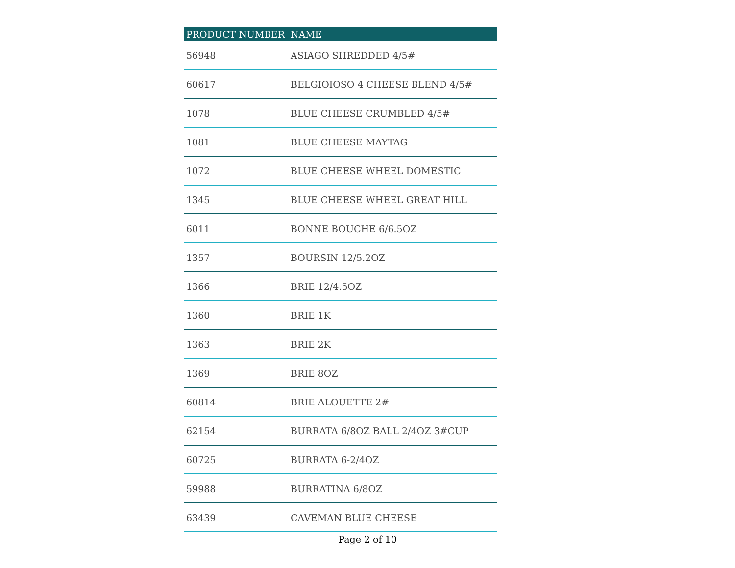| PRODUCT NUMBER | NAME |
| --- | --- |
| 56948 | ASIAGO SHREDDED 4/5# |
| 60617 | BELGIOIOSO 4 CHEESE BLEND 4/5# |
| 1078 | BLUE CHEESE CRUMBLED 4/5# |
| 1081 | BLUE CHEESE MAYTAG |
| 1072 | BLUE CHEESE WHEEL DOMESTIC |
| 1345 | BLUE CHEESE WHEEL GREAT HILL |
| 6011 | BONNE BOUCHE 6/6.5OZ |
| 1357 | BOURSIN 12/5.2OZ |
| 1366 | BRIE 12/4.5OZ |
| 1360 | BRIE 1K |
| 1363 | BRIE 2K |
| 1369 | BRIE 8OZ |
| 60814 | BRIE ALOUETTE 2# |
| 62154 | BURRATA 6/8OZ BALL 2/4OZ 3#CUP |
| 60725 | BURRATA 6-2/4OZ |
| 59988 | BURRATINA 6/8OZ |
| 63439 | CAVEMAN BLUE CHEESE |
Page 2 of 10